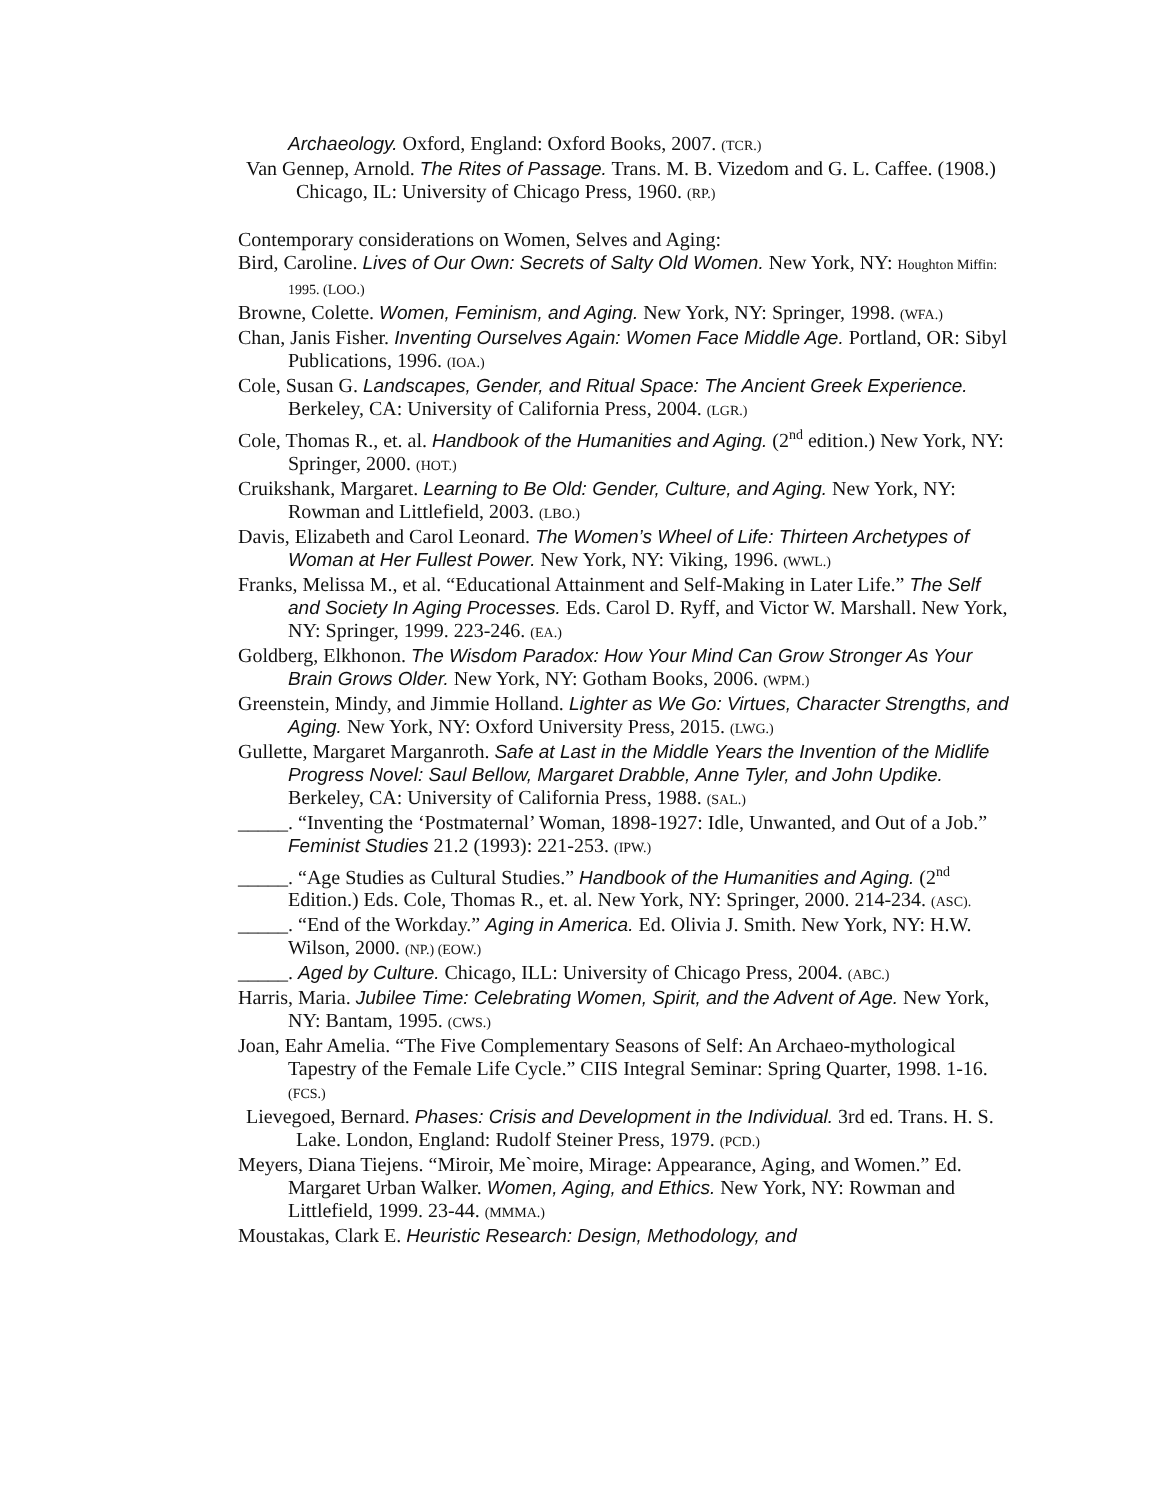Archaeology. Oxford, England: Oxford Books, 2007. (TCR.)
Van Gennep, Arnold. The Rites of Passage. Trans. M. B. Vizedom and G. L. Caffee. (1908.) Chicago, IL: University of Chicago Press, 1960. (RP.)
Contemporary considerations on Women, Selves and Aging:
Bird, Caroline. Lives of Our Own: Secrets of Salty Old Women. New York, NY: Houghton Miffin: 1995. (LOO.)
Browne, Colette. Women, Feminism, and Aging. New York, NY: Springer, 1998. (WFA.)
Chan, Janis Fisher. Inventing Ourselves Again: Women Face Middle Age. Portland, OR: Sibyl Publications, 1996. (IOA.)
Cole, Susan G. Landscapes, Gender, and Ritual Space: The Ancient Greek Experience. Berkeley, CA: University of California Press, 2004. (LGR.)
Cole, Thomas R., et. al. Handbook of the Humanities and Aging. (2<sup>nd</sup> edition.) New York, NY: Springer, 2000. (HOT.)
Cruikshank, Margaret. Learning to Be Old: Gender, Culture, and Aging. New York, NY: Rowman and Littlefield, 2003. (LBO.)
Davis, Elizabeth and Carol Leonard. The Women’s Wheel of Life: Thirteen Archetypes of Woman at Her Fullest Power. New York, NY: Viking, 1996. (WWL.)
Franks, Melissa M., et al. “Educational Attainment and Self-Making in Later Life.” The Self and Society In Aging Processes. Eds. Carol D. Ryff, and Victor W. Marshall. New York, NY: Springer, 1999. 223-246. (EA.)
Goldberg, Elkhonon. The Wisdom Paradox: How Your Mind Can Grow Stronger As Your Brain Grows Older. New York, NY: Gotham Books, 2006. (WPM.)
Greenstein, Mindy, and Jimmie Holland. Lighter as We Go: Virtues, Character Strengths, and Aging. New York, NY: Oxford University Press, 2015. (LWG.)
Gullette, Margaret Marganroth. Safe at Last in the Middle Years the Invention of the Midlife Progress Novel: Saul Bellow, Margaret Drabble, Anne Tyler, and John Updike. Berkeley, CA: University of California Press, 1988. (SAL.)
_____. “Inventing the ‘Postmaternal’ Woman, 1898-1927: Idle, Unwanted, and Out of a Job.” Feminist Studies 21.2 (1993): 221-253. (IPW.)
_____. “Age Studies as Cultural Studies.” Handbook of the Humanities and Aging. (2<sup>nd</sup> Edition.) Eds. Cole, Thomas R., et. al. New York, NY: Springer, 2000. 214-234. (ASC).
_____. “End of the Workday.” Aging in America. Ed. Olivia J. Smith. New York, NY: H.W. Wilson, 2000. (NP.) (EOW.)
_____. Aged by Culture. Chicago, ILL: University of Chicago Press, 2004. (ABC.)
Harris, Maria. Jubilee Time: Celebrating Women, Spirit, and the Advent of Age. New York, NY: Bantam, 1995. (CWS.)
Joan, Eahr Amelia. “The Five Complementary Seasons of Self: An Archaeo-mythological Tapestry of the Female Life Cycle.” CIIS Integral Seminar: Spring Quarter, 1998. 1-16. (FCS.)
Lievegoed, Bernard. Phases: Crisis and Development in the Individual. 3rd ed. Trans. H. S. Lake. London, England: Rudolf Steiner Press, 1979. (PCD.)
Meyers, Diana Tiejens. “Miroir, Me`moire, Mirage: Appearance, Aging, and Women.” Ed. Margaret Urban Walker. Women, Aging, and Ethics. New York, NY: Rowman and Littlefield, 1999. 23-44. (MMMA.)
Moustakas, Clark E. Heuristic Research: Design, Methodology, and